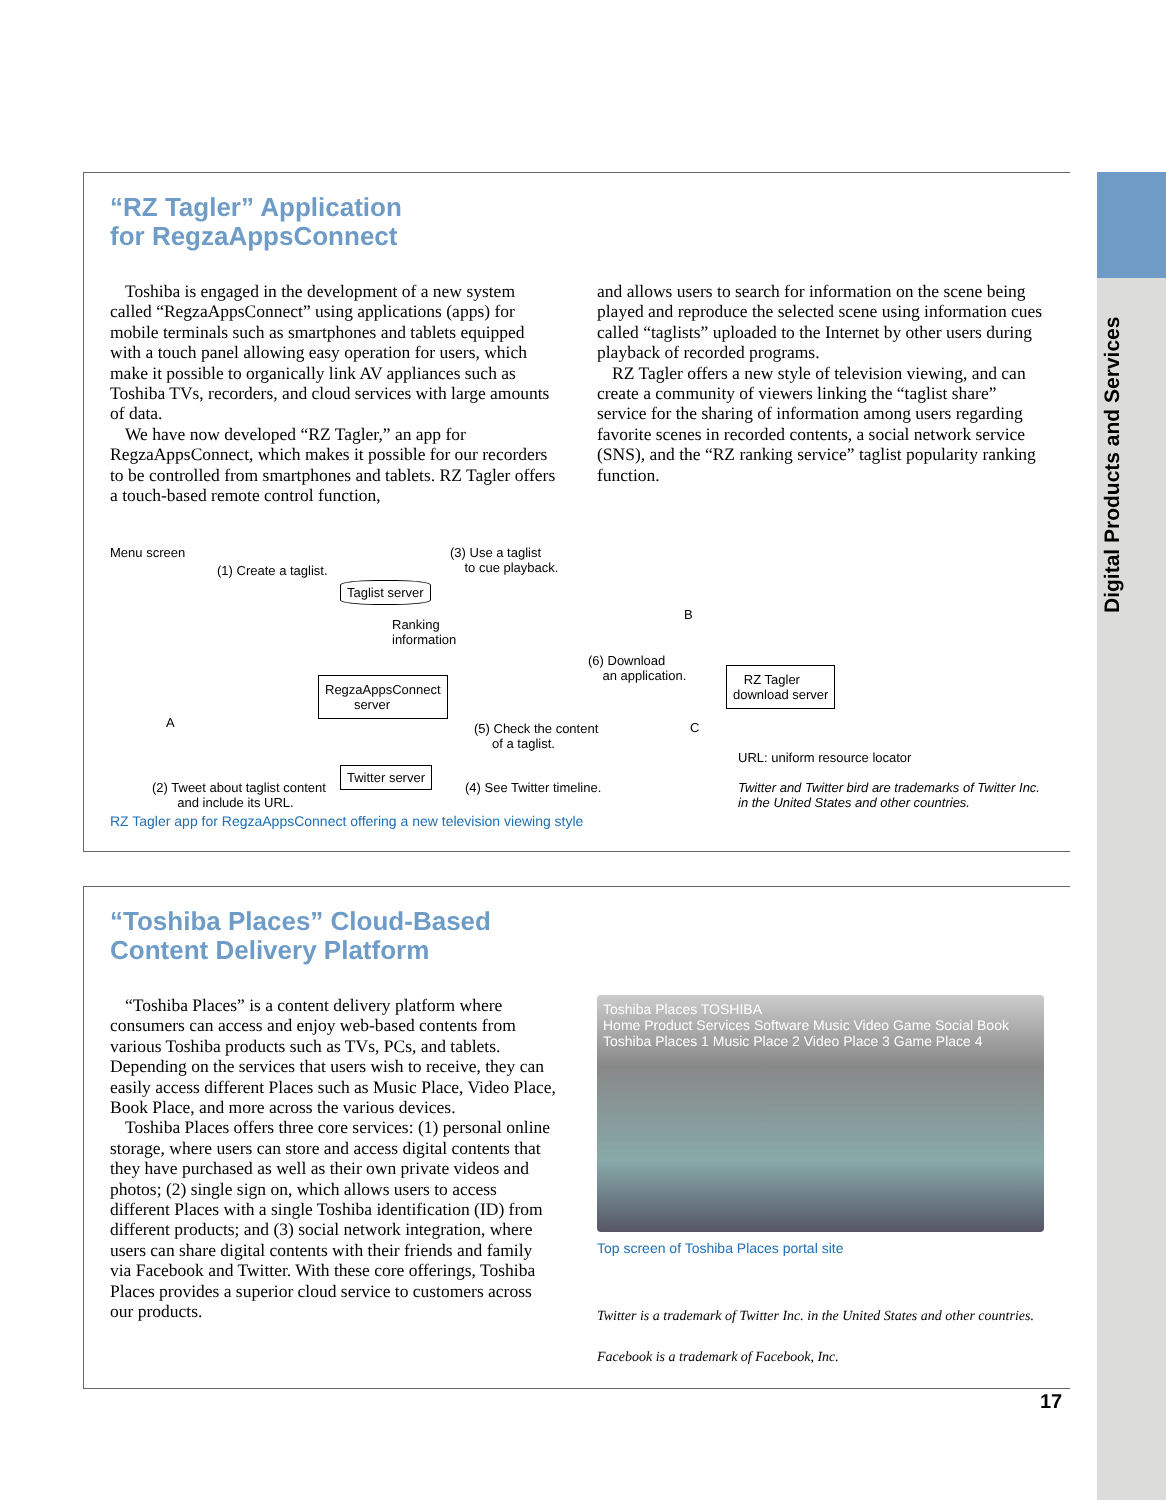Digital Products and Services
“RZ Tagler” Application
for RegzaAppsConnect
Toshiba is engaged in the development of a new system called “RegzaAppsConnect” using applications (apps) for mobile terminals such as smartphones and tablets equipped with a touch panel allowing easy operation for users, which make it possible to organically link AV appliances such as Toshiba TVs, recorders, and cloud services with large amounts of data.
We have now developed “RZ Tagler,” an app for RegzaAppsConnect, which makes it possible for our recorders to be controlled from smartphones and tablets. RZ Tagler offers a touch-based remote control function,
and allows users to search for information on the scene being played and reproduce the selected scene using information cues called “taglists” uploaded to the Internet by other users during playback of recorded programs.
RZ Tagler offers a new style of television viewing, and can create a community of viewers linking the “taglist share” service for the sharing of information among users regarding favorite scenes in recorded contents, a social network service (SNS), and the “RZ ranking service” taglist popularity ranking function.
Menu screen
(1) Create a taglist.
Taglist server
(3) Use a taglist
to cue playback.
B
Ranking
information
(6) Download
an application. RegzaAppsConnect
server
RZ Tagler
download server
A C (5) Check the content
of a taglist.
URL: uniform resource locator
Twitter server
(2) Tweet about taglist content
and include its URL.
(4) See Twitter timeline. Twitter and Twitter bird are trademarks of Twitter Inc.
in the United States and other countries.
RZ Tagler app for RegzaAppsConnect offering a new television viewing style
“Toshiba Places” Cloud-Based
Content Delivery Platform
“Toshiba Places” is a content delivery platform where consumers can access and enjoy web-based contents from various Toshiba products such as TVs, PCs, and tablets. Depending on the services that users wish to receive, they can easily access different Places such as Music Place, Video Place, Book Place, and more across the various devices.
Toshiba Places offers three core services: (1) personal online storage, where users can store and access digital contents that they have purchased as well as their own private videos and photos; (2) single sign on, which allows users to access different Places with a single Toshiba identification (ID) from different products; and (3) social network integration, where users can share digital contents with their friends and family via Facebook and Twitter. With these core offerings, Toshiba Places provides a superior cloud service to customers across our products.
Toshiba Places TOSHIBA
Home Product Services Software Music Video Game Social Book
Toshiba Places 1 Music Place 2 Video Place 3 Game Place 4
Top screen of Toshiba Places portal site
Twitter is a trademark of Twitter Inc. in the United States and other countries.
Facebook is a trademark of Facebook, Inc.
17